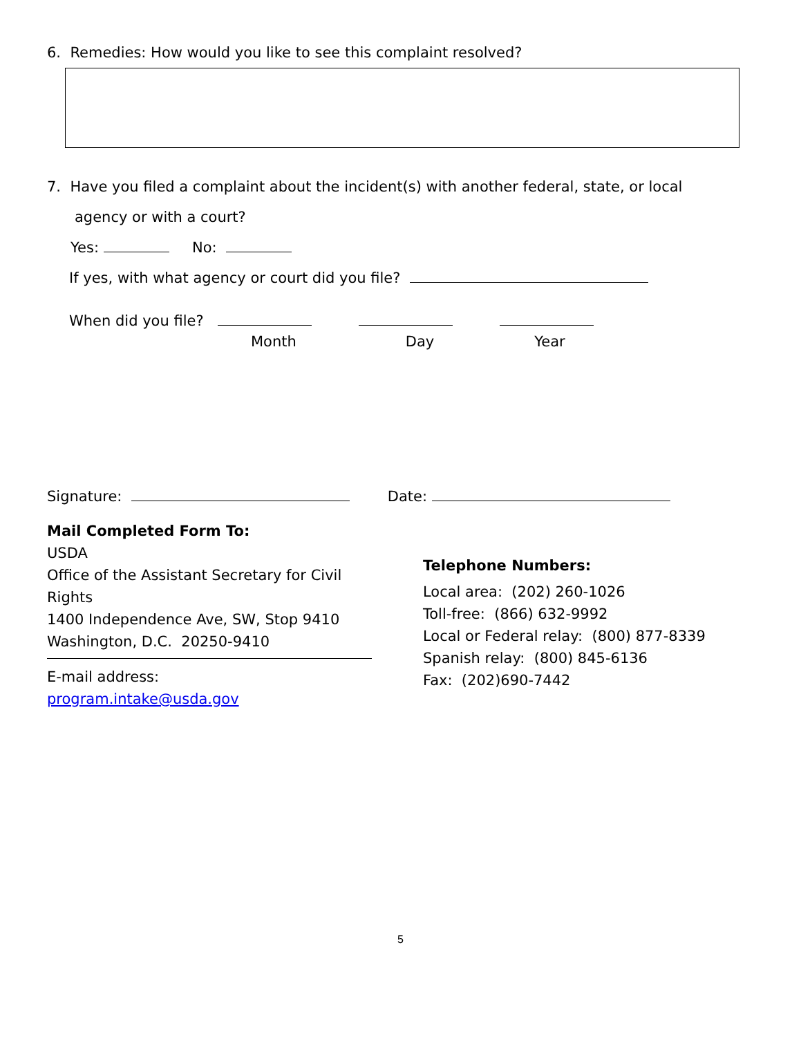6. Remedies: How would you like to see this complaint resolved?
7. Have you filed a complaint about the incident(s) with another federal, state, or local
agency or with a court?
Yes: No:
If yes, with what agency or court did you file?
When did you file?
Month Day Year
Signature: Date:
Mail Completed Form To:
USDA
Office of the Assistant Secretary for Civil Rights
1400 Independence Ave, SW, Stop 9410
Washington, D.C. 20250-9410
E-mail address:
program.intake@usda.gov
Telephone Numbers:
Local area: (202) 260-1026
Toll-free: (866) 632-9992
Local or Federal relay: (800) 877-8339
Spanish relay: (800) 845-6136
Fax: (202)690-7442
5